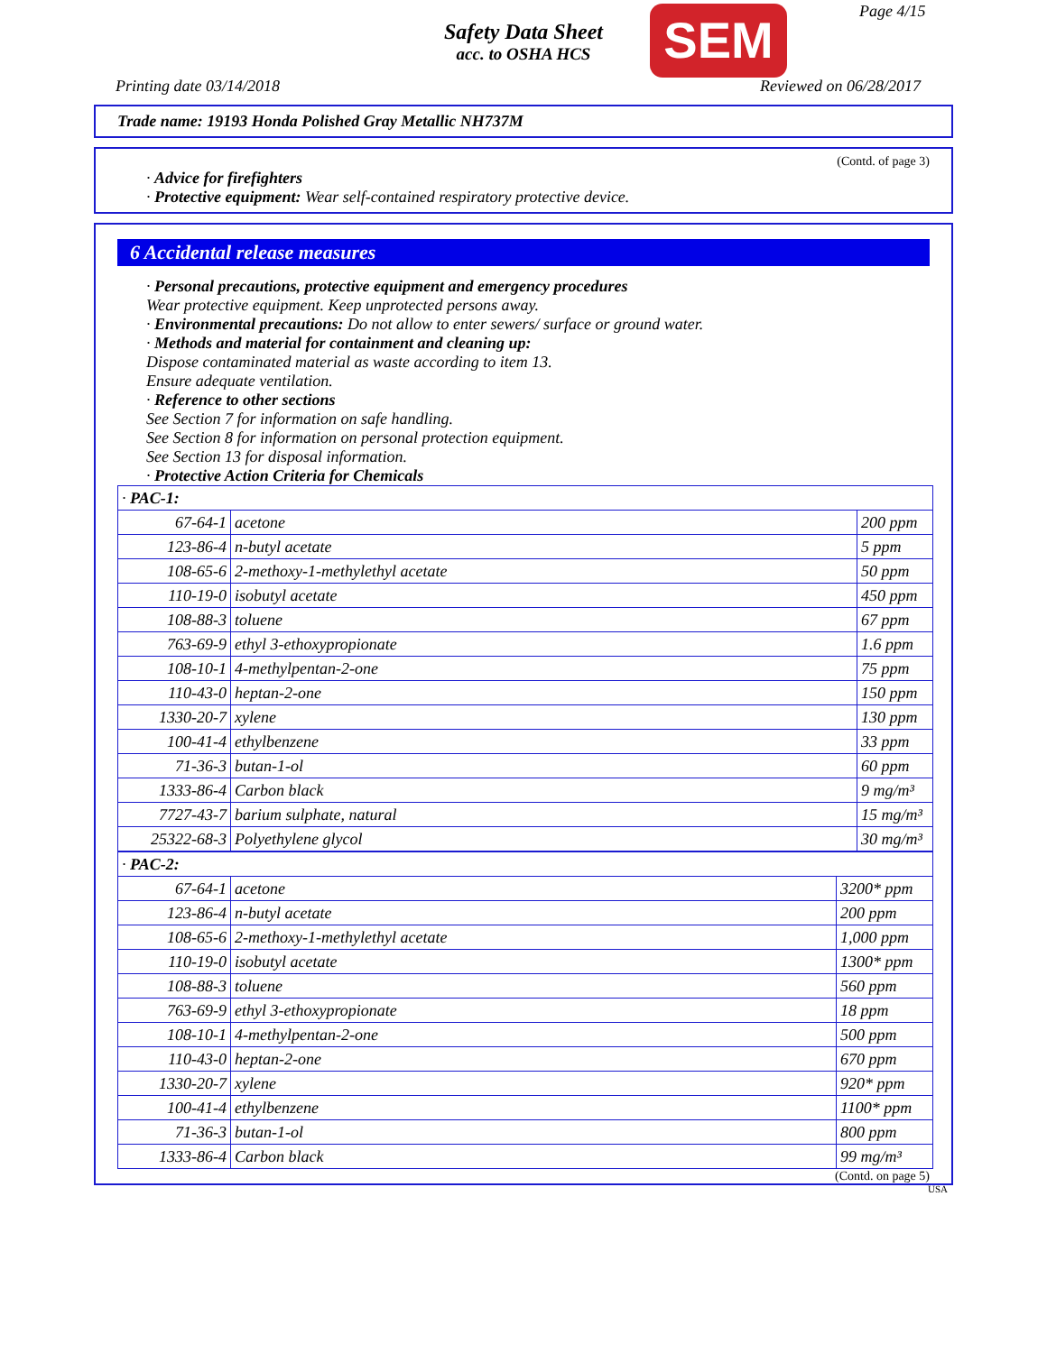Safety Data Sheet
acc. to OSHA HCS
SEM Page 4/15
Printing date 03/14/2018 Reviewed on 06/28/2017
Trade name: 19193 Honda Polished Gray Metallic NH737M
(Contd. of page 3)
· Advice for firefighters
· Protective equipment: Wear self-contained respiratory protective device.
6 Accidental release measures
· Personal precautions, protective equipment and emergency procedures
Wear protective equipment. Keep unprotected persons away.
· Environmental precautions: Do not allow to enter sewers/ surface or ground water.
· Methods and material for containment and cleaning up:
Dispose contaminated material as waste according to item 13.
Ensure adequate ventilation.
· Reference to other sections
See Section 7 for information on safe handling.
See Section 8 for information on personal protection equipment.
See Section 13 for disposal information.
· Protective Action Criteria for Chemicals
| · PAC-1: | | |
| 67-64-1 | acetone | 200 ppm |
| 123-86-4 | n-butyl acetate | 5 ppm |
| 108-65-6 | 2-methoxy-1-methylethyl acetate | 50 ppm |
| 110-19-0 | isobutyl acetate | 450 ppm |
| 108-88-3 | toluene | 67 ppm |
| 763-69-9 | ethyl 3-ethoxypropionate | 1.6 ppm |
| 108-10-1 | 4-methylpentan-2-one | 75 ppm |
| 110-43-0 | heptan-2-one | 150 ppm |
| 1330-20-7 | xylene | 130 ppm |
| 100-41-4 | ethylbenzene | 33 ppm |
| 71-36-3 | butan-1-ol | 60 ppm |
| 1333-86-4 | Carbon black | 9 mg/m³ |
| 7727-43-7 | barium sulphate, natural | 15 mg/m³ |
| 25322-68-3 | Polyethylene glycol | 30 mg/m³ |
| · PAC-2: | | |
| 67-64-1 | acetone | 3200* ppm |
| 123-86-4 | n-butyl acetate | 200 ppm |
| 108-65-6 | 2-methoxy-1-methylethyl acetate | 1,000 ppm |
| 110-19-0 | isobutyl acetate | 1300* ppm |
| 108-88-3 | toluene | 560 ppm |
| 763-69-9 | ethyl 3-ethoxypropionate | 18 ppm |
| 108-10-1 | 4-methylpentan-2-one | 500 ppm |
| 110-43-0 | heptan-2-one | 670 ppm |
| 1330-20-7 | xylene | 920* ppm |
| 100-41-4 | ethylbenzene | 1100* ppm |
| 71-36-3 | butan-1-ol | 800 ppm |
| 1333-86-4 | Carbon black | 99 mg/m³ |
(Contd. on page 5)
USA